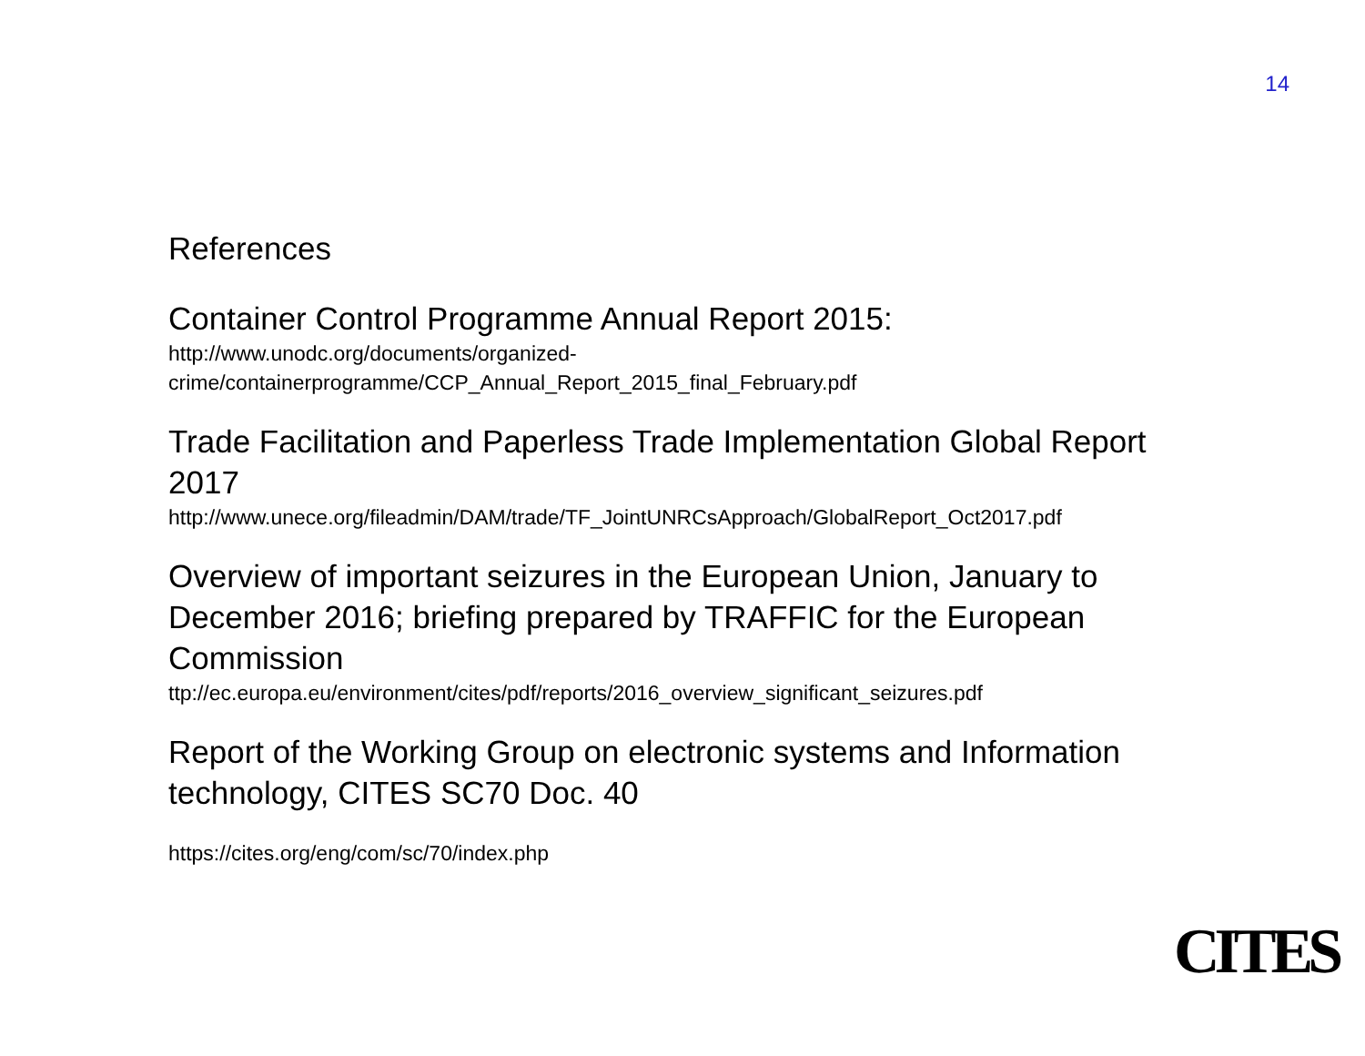14
References
Container Control Programme Annual Report 2015:
http://www.unodc.org/documents/organized-
crime/containerprogramme/CCP_Annual_Report_2015_final_February.pdf
Trade Facilitation and Paperless Trade Implementation Global Report 2017
http://www.unece.org/fileadmin/DAM/trade/TF_JointUNRCsApproach/GlobalReport_Oct2017.pdf
Overview of important seizures in the European Union, January to December 2016; briefing prepared by TRAFFIC for the European Commission
ttp://ec.europa.eu/environment/cites/pdf/reports/2016_overview_significant_seizures.pdf
Report of the Working Group on electronic systems and Information technology, CITES SC70 Doc. 40
https://cites.org/eng/com/sc/70/index.php
CITES